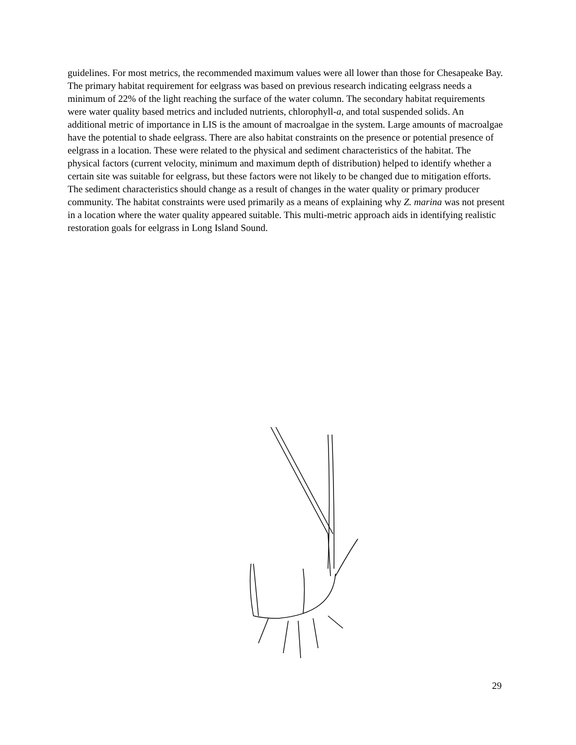guidelines. For most metrics, the recommended maximum values were all lower than those for Chesapeake Bay. The primary habitat requirement for eelgrass was based on previous research indicating eelgrass needs a minimum of 22% of the light reaching the surface of the water column. The secondary habitat requirements were water quality based metrics and included nutrients, chlorophyll-a, and total suspended solids. An additional metric of importance in LIS is the amount of macroalgae in the system. Large amounts of macroalgae have the potential to shade eelgrass. There are also habitat constraints on the presence or potential presence of eelgrass in a location. These were related to the physical and sediment characteristics of the habitat. The physical factors (current velocity, minimum and maximum depth of distribution) helped to identify whether a certain site was suitable for eelgrass, but these factors were not likely to be changed due to mitigation efforts. The sediment characteristics should change as a result of changes in the water quality or primary producer community. The habitat constraints were used primarily as a means of explaining why Z. marina was not present in a location where the water quality appeared suitable. This multi-metric approach aids in identifying realistic restoration goals for eelgrass in Long Island Sound.
29